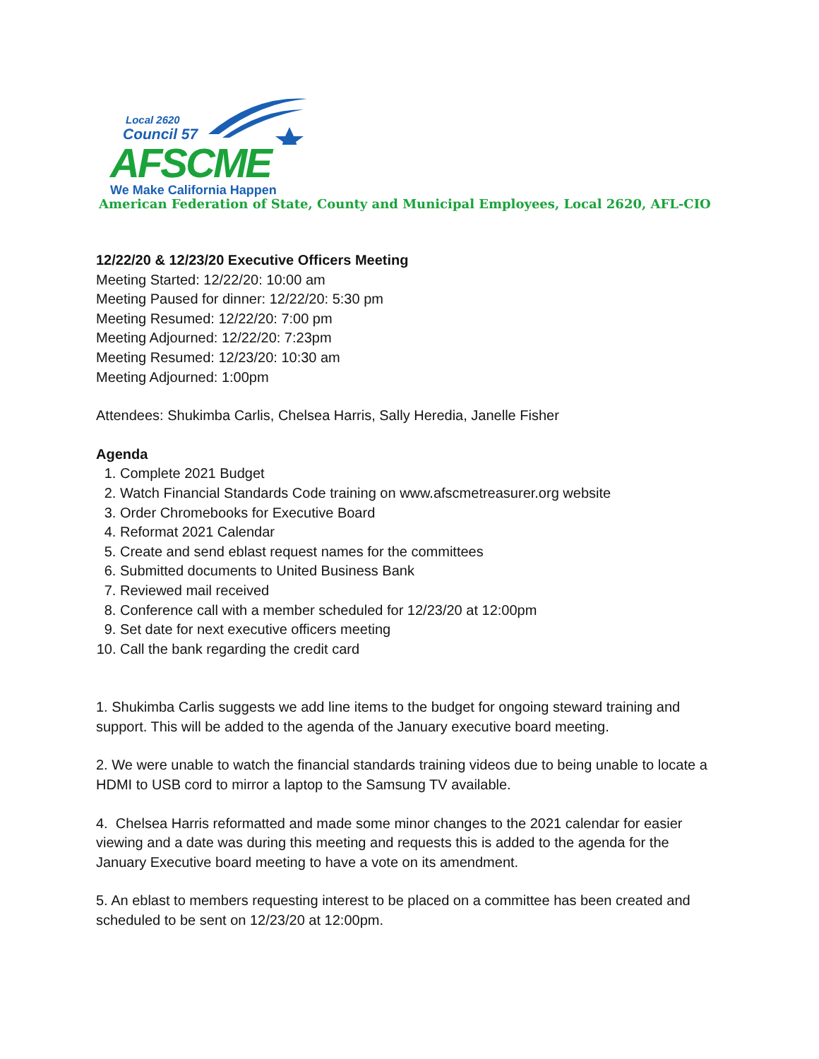Local 2620
Council 57
AFSCME
We Make California Happen
American Federation of State, County and Municipal Employees, Local 2620, AFL-CIO
12/22/20 & 12/23/20 Executive Officers Meeting
Meeting Started: 12/22/20: 10:00 am
Meeting Paused for dinner: 12/22/20: 5:30 pm
Meeting Resumed: 12/22/20: 7:00 pm
Meeting Adjourned: 12/22/20: 7:23pm
Meeting Resumed: 12/23/20: 10:30 am
Meeting Adjourned: 1:00pm
Attendees: Shukimba Carlis, Chelsea Harris, Sally Heredia, Janelle Fisher
Agenda
1. Complete 2021 Budget
2. Watch Financial Standards Code training on www.afscmetreasurer.org website
3. Order Chromebooks for Executive Board
4. Reformat 2021 Calendar
5. Create and send eblast request names for the committees
6. Submitted documents to United Business Bank
7. Reviewed mail received
8. Conference call with a member scheduled for 12/23/20 at 12:00pm
9. Set date for next executive officers meeting
10. Call the bank regarding the credit card
1. Shukimba Carlis suggests we add line items to the budget for ongoing steward training and support. This will be added to the agenda of the January executive board meeting.
2. We were unable to watch the financial standards training videos due to being unable to locate a HDMI to USB cord to mirror a laptop to the Samsung TV available.
4. Chelsea Harris reformatted and made some minor changes to the 2021 calendar for easier viewing and a date was during this meeting and requests this is added to the agenda for the January Executive board meeting to have a vote on its amendment.
5. An eblast to members requesting interest to be placed on a committee has been created and scheduled to be sent on 12/23/20 at 12:00pm.